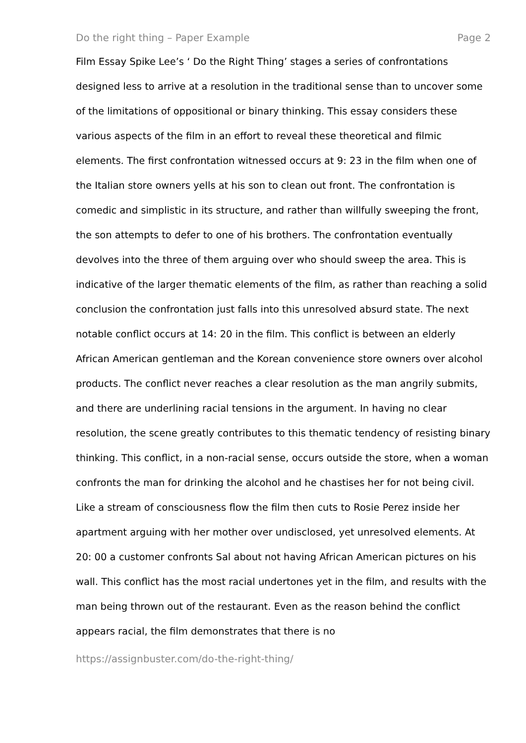Do the right thing – Paper Example Page 2
Film Essay Spike Lee’s ‘ Do the Right Thing’ stages a series of confrontations designed less to arrive at a resolution in the traditional sense than to uncover some of the limitations of oppositional or binary thinking. This essay considers these various aspects of the film in an effort to reveal these theoretical and filmic elements. The first confrontation witnessed occurs at 9: 23 in the film when one of the Italian store owners yells at his son to clean out front. The confrontation is comedic and simplistic in its structure, and rather than willfully sweeping the front, the son attempts to defer to one of his brothers. The confrontation eventually devolves into the three of them arguing over who should sweep the area. This is indicative of the larger thematic elements of the film, as rather than reaching a solid conclusion the confrontation just falls into this unresolved absurd state. The next notable conflict occurs at 14: 20 in the film. This conflict is between an elderly African American gentleman and the Korean convenience store owners over alcohol products. The conflict never reaches a clear resolution as the man angrily submits, and there are underlining racial tensions in the argument. In having no clear resolution, the scene greatly contributes to this thematic tendency of resisting binary thinking. This conflict, in a non-racial sense, occurs outside the store, when a woman confronts the man for drinking the alcohol and he chastises her for not being civil. Like a stream of consciousness flow the film then cuts to Rosie Perez inside her apartment arguing with her mother over undisclosed, yet unresolved elements. At 20: 00 a customer confronts Sal about not having African American pictures on his wall. This conflict has the most racial undertones yet in the film, and results with the man being thrown out of the restaurant. Even as the reason behind the conflict appears racial, the film demonstrates that there is no
https://assignbuster.com/do-the-right-thing/